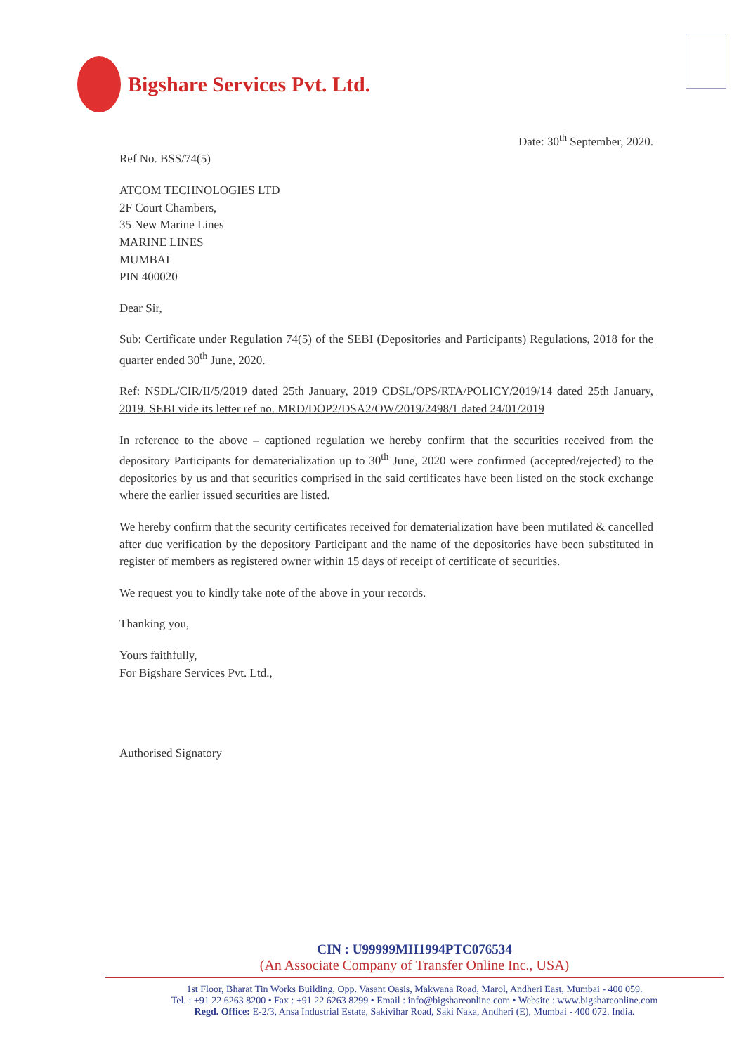Bigshare Services Pvt. Ltd.
Date: 30<sup>th</sup> September, 2020.
Ref No. BSS/74(5)
ATCOM TECHNOLOGIES LTD
2F Court Chambers,
35 New Marine Lines
MARINE LINES
MUMBAI
PIN 400020
Dear Sir,
Sub: Certificate under Regulation 74(5) of the SEBI (Depositories and Participants) Regulations, 2018 for the quarter ended 30<sup>th</sup> June, 2020.
Ref: NSDL/CIR/II/5/2019 dated 25th January, 2019 CDSL/OPS/RTA/POLICY/2019/14 dated 25th January, 2019. SEBI vide its letter ref no. MRD/DOP2/DSA2/OW/2019/2498/1 dated 24/01/2019
In reference to the above – captioned regulation we hereby confirm that the securities received from the depository Participants for dematerialization up to 30<sup>th</sup> June, 2020 were confirmed (accepted/rejected) to the depositories by us and that securities comprised in the said certificates have been listed on the stock exchange where the earlier issued securities are listed.
We hereby confirm that the security certificates received for dematerialization have been mutilated & cancelled after due verification by the depository Participant and the name of the depositories have been substituted in register of members as registered owner within 15 days of receipt of certificate of securities.
We request you to kindly take note of the above in your records.
Thanking you,
Yours faithfully,
For Bigshare Services Pvt. Ltd.,
Authorised Signatory
CIN : U99999MH1994PTC076534
(An Associate Company of Transfer Online Inc., USA)
1st Floor, Bharat Tin Works Building, Opp. Vasant Oasis, Makwana Road, Marol, Andheri East, Mumbai - 400 059.
Tel. : +91 22 6263 8200 • Fax : +91 22 6263 8299 • Email : info@bigshareonline.com • Website : www.bigshareonline.com
Regd. Office: E-2/3, Ansa Industrial Estate, Sakivihar Road, Saki Naka, Andheri (E), Mumbai - 400 072. India.